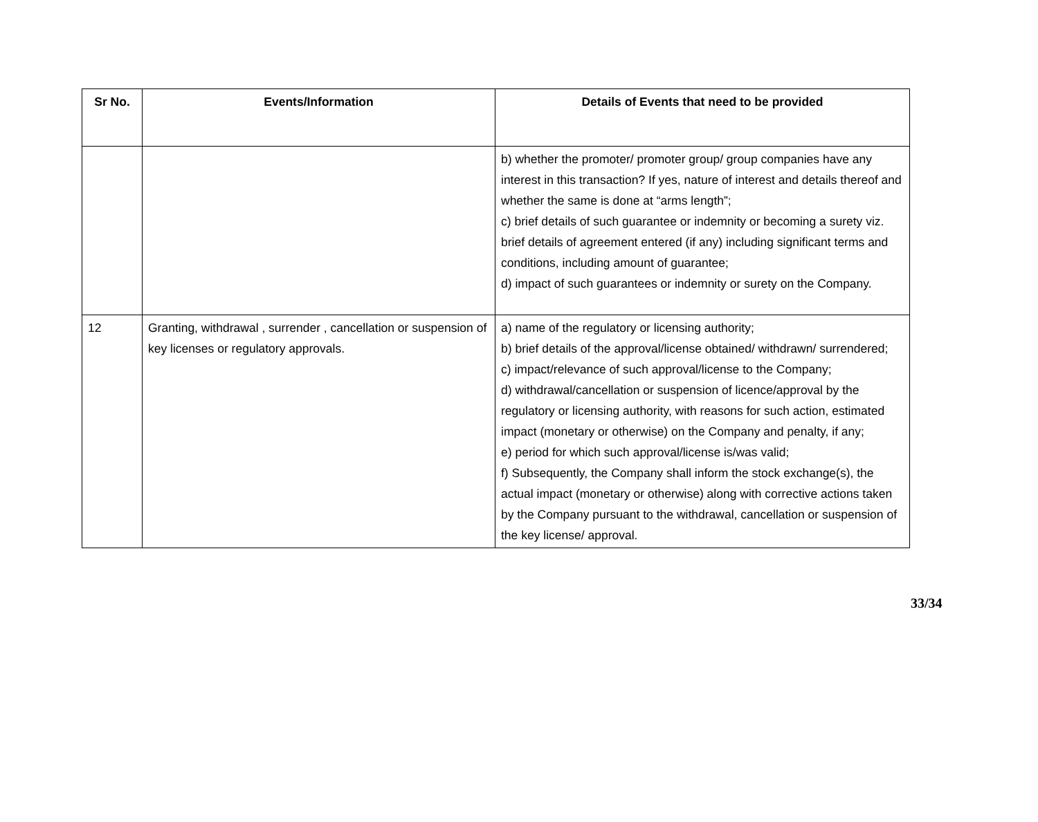| Sr No. | Events/Information | Details of Events that need to be provided |
| --- | --- | --- |
| | | b) whether the promoter/ promoter group/ group companies have any interest in this transaction? If yes, nature of interest and details thereof and whether the same is done at “arms length”; c) brief details of such guarantee or indemnity or becoming a surety viz. brief details of agreement entered (if any) including significant terms and conditions, including amount of guarantee; d) impact of such guarantees or indemnity or surety on the Company. |
| 12 | Granting, withdrawal , surrender , cancellation or suspension of key licenses or regulatory approvals. | a) name of the regulatory or licensing authority; b) brief details of the approval/license obtained/ withdrawn/ surrendered; c) impact/relevance of such approval/license to the Company; d) withdrawal/cancellation or suspension of licence/approval by the regulatory or licensing authority, with reasons for such action, estimated impact (monetary or otherwise) on the Company and penalty, if any; e) period for which such approval/license is/was valid; f) Subsequently, the Company shall inform the stock exchange(s), the actual impact (monetary or otherwise) along with corrective actions taken by the Company pursuant to the withdrawal, cancellation or suspension of the key license/ approval. |
33/34